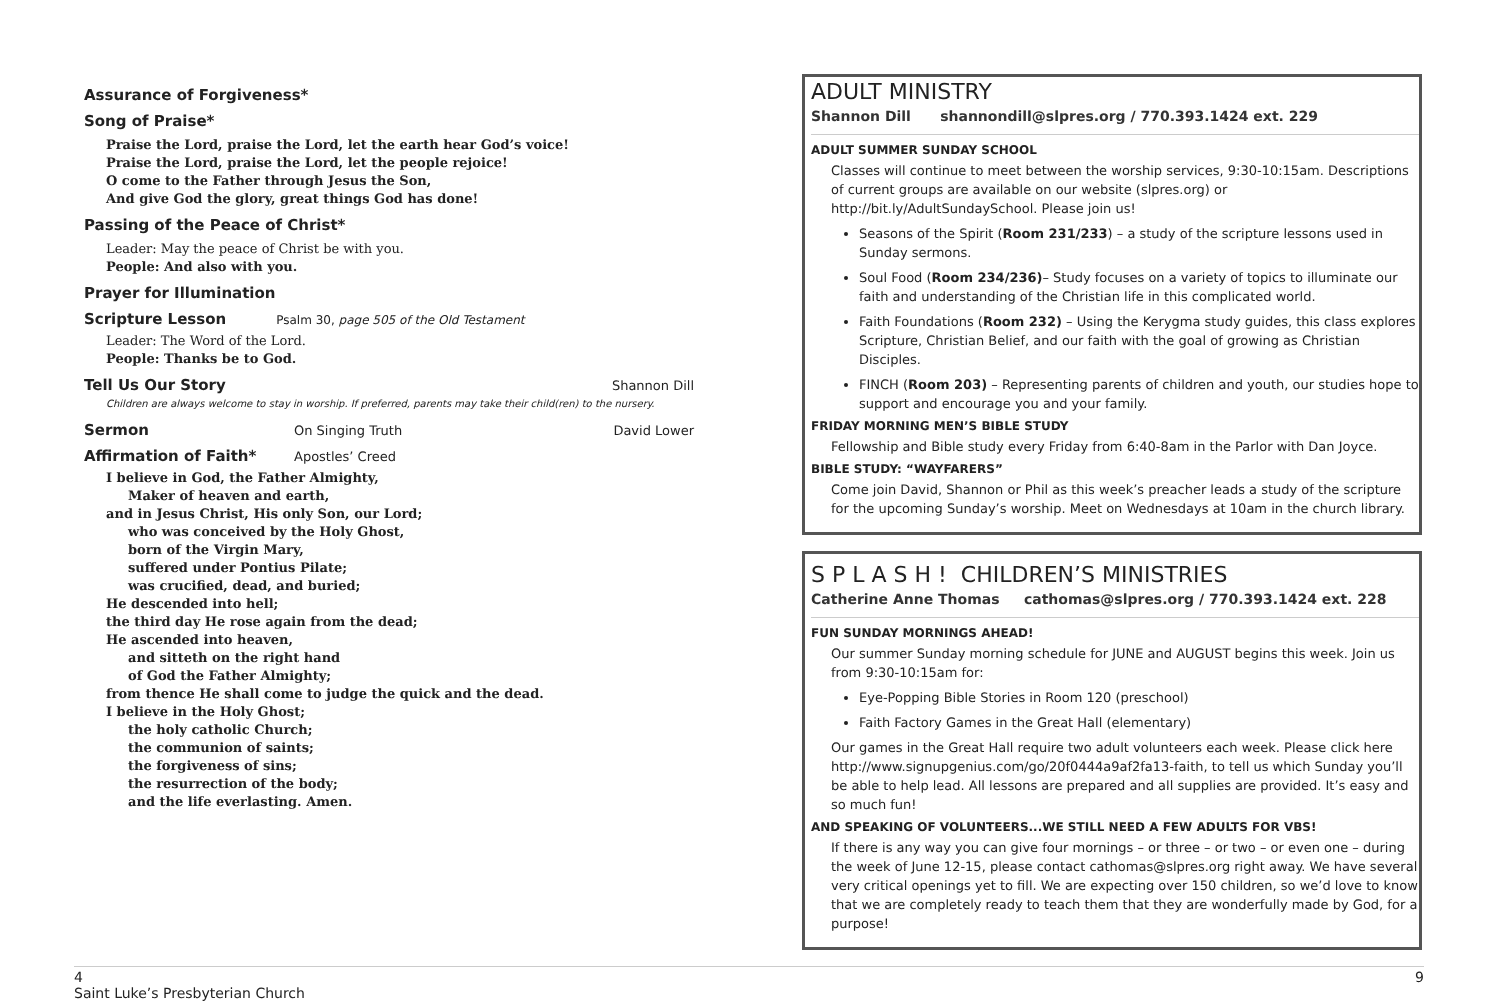Assurance of Forgiveness*
Song of Praise*
Praise the Lord, praise the Lord, let the earth hear God’s voice!
Praise the Lord, praise the Lord, let the people rejoice!
O come to the Father through Jesus the Son,
And give God the glory, great things God has done!
Passing of the Peace of Christ*
Leader: May the peace of Christ be with you.
People: And also with you.
Prayer for Illumination
Scripture Lesson
Psalm 30, page 505 of the Old Testament
Leader: The Word of the Lord.
People: Thanks be to God.
Tell Us Our Story
Shannon Dill
Children are always welcome to stay in worship. If preferred, parents may take their child(ren) to the nursery.
Sermon
On Singing Truth David Lower
Affirmation of Faith*
Apostles’ Creed
I believe in God, the Father Almighty,
Maker of heaven and earth,
and in Jesus Christ, His only Son, our Lord;
who was conceived by the Holy Ghost,
born of the Virgin Mary,
suffered under Pontius Pilate;
was crucified, dead, and buried;
He descended into hell;
the third day He rose again from the dead;
He ascended into heaven,
and sitteth on the right hand
of God the Father Almighty;
from thence He shall come to judge the quick and the dead.
I believe in the Holy Ghost;
the holy catholic Church;
the communion of saints;
the forgiveness of sins;
the resurrection of the body;
and the life everlasting. Amen.
ADULT MINISTRY
Shannon Dill shannondill@slpres.org / 770.393.1424 ext. 229
ADULT SUMMER SUNDAY SCHOOL
Classes will continue to meet between the worship services, 9:30-10:15am. Descriptions of current groups are available on our website (slpres.org) or http://bit.ly/AdultSundaySchool. Please join us!
Seasons of the Spirit (Room 231/233) – a study of the scripture lessons used in Sunday sermons.
Soul Food (Room 234/236)– Study focuses on a variety of topics to illuminate our faith and understanding of the Christian life in this complicated world.
Faith Foundations (Room 232) – Using the Kerygma study guides, this class explores Scripture, Christian Belief, and our faith with the goal of growing as Christian Disciples.
FINCH (Room 203) – Representing parents of children and youth, our studies hope to support and encourage you and your family.
FRIDAY MORNING MEN’S BIBLE STUDY
Fellowship and Bible study every Friday from 6:40-8am in the Parlor with Dan Joyce.
BIBLE STUDY: “WAYFARERS”
Come join David, Shannon or Phil as this week’s preacher leads a study of the scripture for the upcoming Sunday’s worship. Meet on Wednesdays at 10am in the church library.
S P L A S H ! CHILDREN’S MINISTRIES
Catherine Anne Thomas cathomas@slpres.org / 770.393.1424 ext. 228
FUN SUNDAY MORNINGS AHEAD!
Our summer Sunday morning schedule for JUNE and AUGUST begins this week. Join us from 9:30-10:15am for:
Eye-Popping Bible Stories in Room 120 (preschool)
Faith Factory Games in the Great Hall (elementary)
Our games in the Great Hall require two adult volunteers each week. Please click here http://www.signupgenius.com/go/20f0444a9af2fa13-faith, to tell us which Sunday you’ll be able to help lead. All lessons are prepared and all supplies are provided. It’s easy and so much fun!
AND SPEAKING OF VOLUNTEERS...WE STILL NEED A FEW ADULTS FOR VBS!
If there is any way you can give four mornings – or three – or two – or even one – during the week of June 12-15, please contact cathomas@slpres.org right away. We have several very critical openings yet to fill. We are expecting over 150 children, so we’d love to know that we are completely ready to teach them that they are wonderfully made by God, for a purpose!
4
Saint Luke’s Presbyterian Church
9